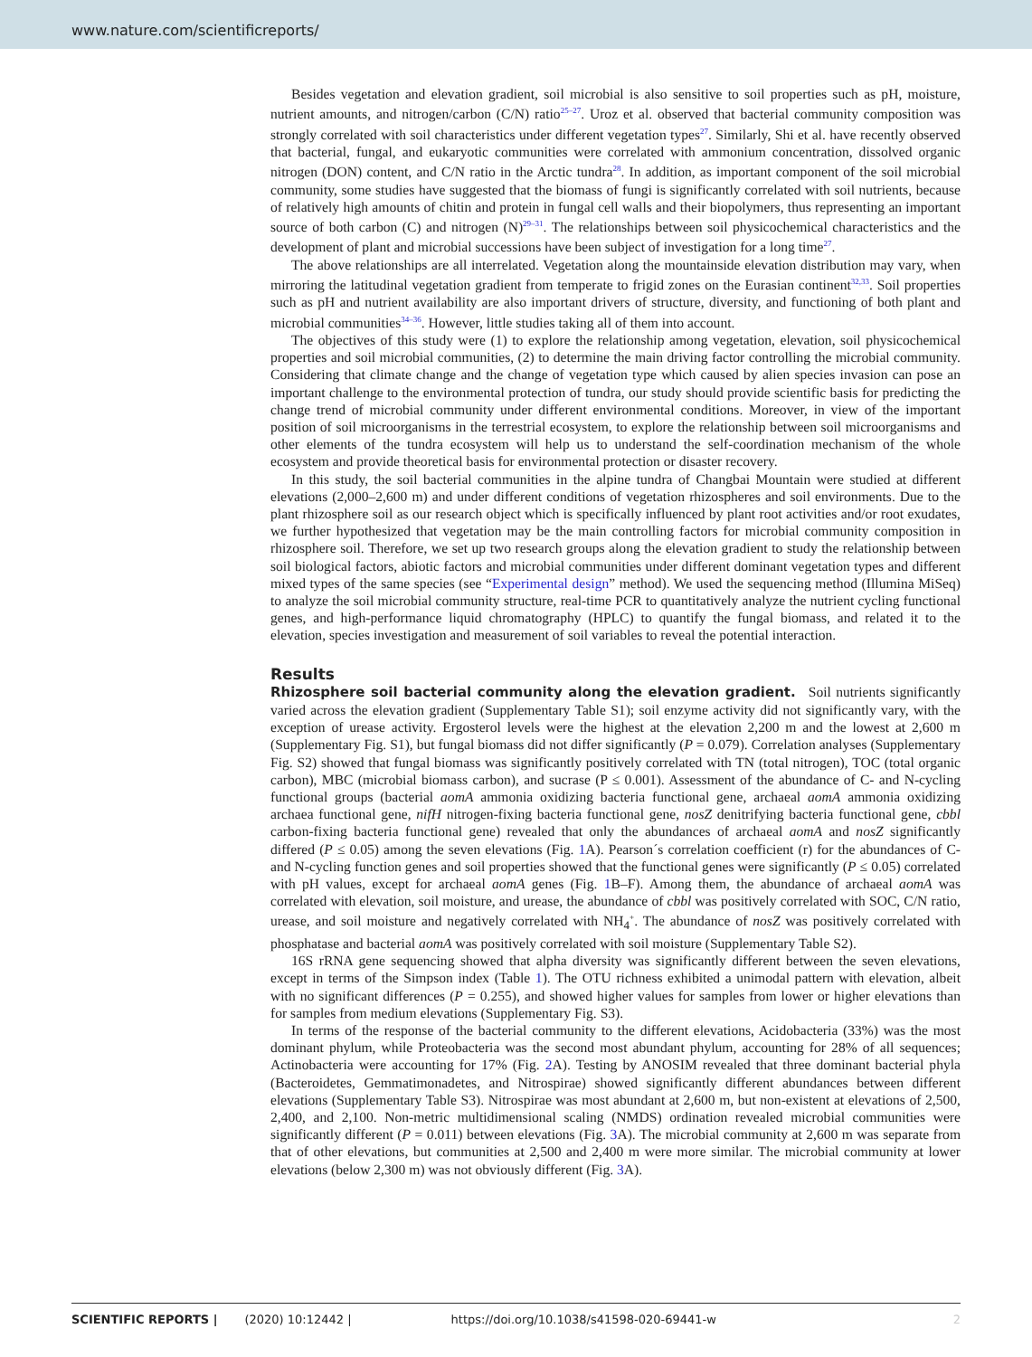www.nature.com/scientificreports/
Besides vegetation and elevation gradient, soil microbial is also sensitive to soil properties such as pH, moisture, nutrient amounts, and nitrogen/carbon (C/N) ratio<sup>25–27</sup>. Uroz et al. observed that bacterial community composition was strongly correlated with soil characteristics under different vegetation types<sup>27</sup>. Similarly, Shi et al. have recently observed that bacterial, fungal, and eukaryotic communities were correlated with ammonium concentration, dissolved organic nitrogen (DON) content, and C/N ratio in the Arctic tundra<sup>28</sup>. In addition, as important component of the soil microbial community, some studies have suggested that the biomass of fungi is significantly correlated with soil nutrients, because of relatively high amounts of chitin and protein in fungal cell walls and their biopolymers, thus representing an important source of both carbon (C) and nitrogen (N)<sup>29–31</sup>. The relationships between soil physicochemical characteristics and the development of plant and microbial successions have been subject of investigation for a long time<sup>27</sup>.
The above relationships are all interrelated. Vegetation along the mountainside elevation distribution may vary, when mirroring the latitudinal vegetation gradient from temperate to frigid zones on the Eurasian continent<sup>32,33</sup>. Soil properties such as pH and nutrient availability are also important drivers of structure, diversity, and functioning of both plant and microbial communities<sup>34–36</sup>. However, little studies taking all of them into account.
The objectives of this study were (1) to explore the relationship among vegetation, elevation, soil physicochemical properties and soil microbial communities, (2) to determine the main driving factor controlling the microbial community. Considering that climate change and the change of vegetation type which caused by alien species invasion can pose an important challenge to the environmental protection of tundra, our study should provide scientific basis for predicting the change trend of microbial community under different environmental conditions. Moreover, in view of the important position of soil microorganisms in the terrestrial ecosystem, to explore the relationship between soil microorganisms and other elements of the tundra ecosystem will help us to understand the self-coordination mechanism of the whole ecosystem and provide theoretical basis for environmental protection or disaster recovery.
In this study, the soil bacterial communities in the alpine tundra of Changbai Mountain were studied at different elevations (2,000–2,600 m) and under different conditions of vegetation rhizospheres and soil environments. Due to the plant rhizosphere soil as our research object which is specifically influenced by plant root activities and/or root exudates, we further hypothesized that vegetation may be the main controlling factors for microbial community composition in rhizosphere soil. Therefore, we set up two research groups along the elevation gradient to study the relationship between soil biological factors, abiotic factors and microbial communities under different dominant vegetation types and different mixed types of the same species (see “Experimental design” method). We used the sequencing method (Illumina MiSeq) to analyze the soil microbial community structure, real-time PCR to quantitatively analyze the nutrient cycling functional genes, and high-performance liquid chromatography (HPLC) to quantify the fungal biomass, and related it to the elevation, species investigation and measurement of soil variables to reveal the potential interaction.
Results
Rhizosphere soil bacterial community along the elevation gradient.
Soil nutrients significantly varied across the elevation gradient (Supplementary Table S1); soil enzyme activity did not significantly vary, with the exception of urease activity. Ergosterol levels were the highest at the elevation 2,200 m and the lowest at 2,600 m (Supplementary Fig. S1), but fungal biomass did not differ significantly (P = 0.079). Correlation analyses (Supplementary Fig. S2) showed that fungal biomass was significantly positively correlated with TN (total nitrogen), TOC (total organic carbon), MBC (microbial biomass carbon), and sucrase (P ≤ 0.001). Assessment of the abundance of C- and N-cycling functional groups (bacterial aomA ammonia oxidizing bacteria functional gene, archaeal aomA ammonia oxidizing archaea functional gene, nifH nitrogen-fixing bacteria functional gene, nosZ denitrifying bacteria functional gene, cbbl carbon-fixing bacteria functional gene) revealed that only the abundances of archaeal aomA and nosZ significantly differed (P ≤ 0.05) among the seven elevations (Fig. 1 A). Pearson´s correlation coefficient (r) for the abundances of C- and N-cycling function genes and soil properties showed that the functional genes were significantly (P ≤ 0.05) correlated with pH values, except for archaeal aomA genes (Fig. 1 B–F). Among them, the abundance of archaeal aomA was correlated with elevation, soil moisture, and urease, the abundance of cbbl was positively correlated with SOC, C/N ratio, urease, and soil moisture and negatively correlated with NH<sub>4</sub><sup>+</sup>. The abundance of nosZ was positively correlated with phosphatase and bacterial aomA was positively correlated with soil moisture (Supplementary Table S2).
16S rRNA gene sequencing showed that alpha diversity was significantly different between the seven elevations, except in terms of the Simpson index (Table 1). The OTU richness exhibited a unimodal pattern with elevation, albeit with no significant differences (P = 0.255), and showed higher values for samples from lower or higher elevations than for samples from medium elevations (Supplementary Fig. S3).
In terms of the response of the bacterial community to the different elevations, Acidobacteria (33%) was the most dominant phylum, while Proteobacteria was the second most abundant phylum, accounting for 28% of all sequences; Actinobacteria were accounting for 17% (Fig. 2 A). Testing by ANOSIM revealed that three dominant bacterial phyla (Bacteroidetes, Gemmatimonadetes, and Nitrospirae) showed significantly different abundances between different elevations (Supplementary Table S3). Nitrospirae was most abundant at 2,600 m, but non-existent at elevations of 2,500, 2,400, and 2,100. Non-metric multidimensional scaling (NMDS) ordination revealed microbial communities were significantly different (P = 0.011) between elevations (Fig. 3 A). The microbial community at 2,600 m was separate from that of other elevations, but communities at 2,500 and 2,400 m were more similar. The microbial community at lower elevations (below 2,300 m) was not obviously different (Fig. 3 A).
SCIENTIFIC REPORTS | (2020) 10:12442 | https://doi.org/10.1038/s41598-020-69441-w 2